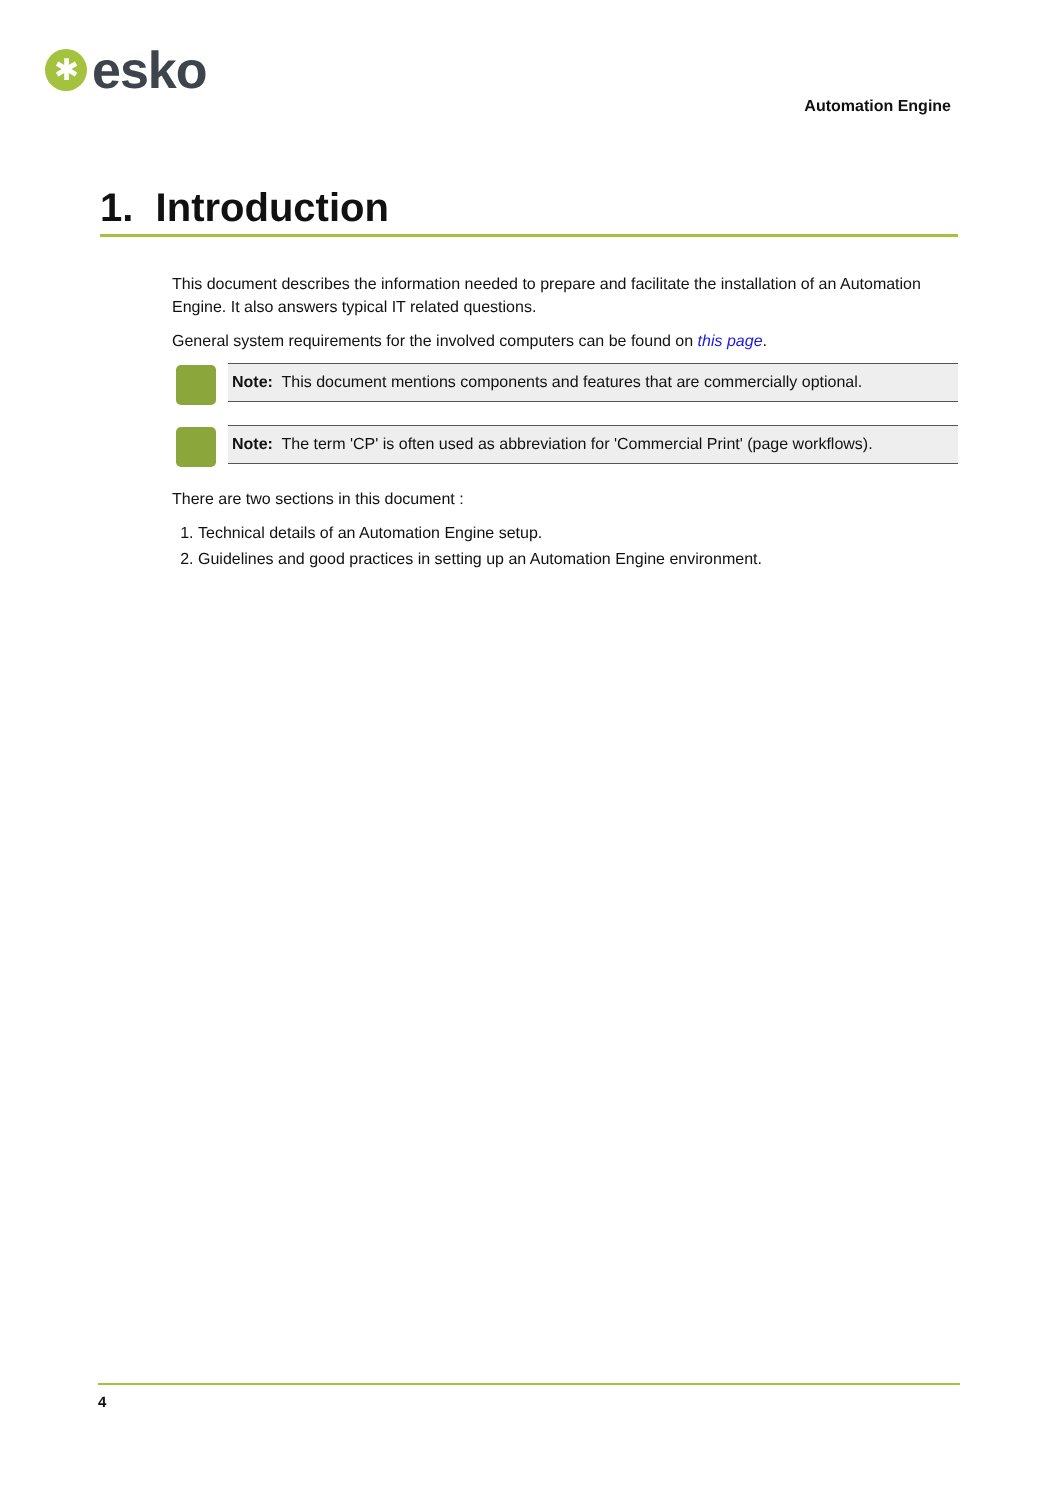✱
esko
Automation Engine
1. Introduction
This document describes the information needed to prepare and facilitate the installation of an Automation Engine. It also answers typical IT related questions.
General system requirements for the involved computers can be found on this page.
Note: This document mentions components and features that are commercially optional.
Note: The term 'CP' is often used as abbreviation for 'Commercial Print' (page workflows).
There are two sections in this document :
1. Technical details of an Automation Engine setup.
2. Guidelines and good practices in setting up an Automation Engine environment.
4